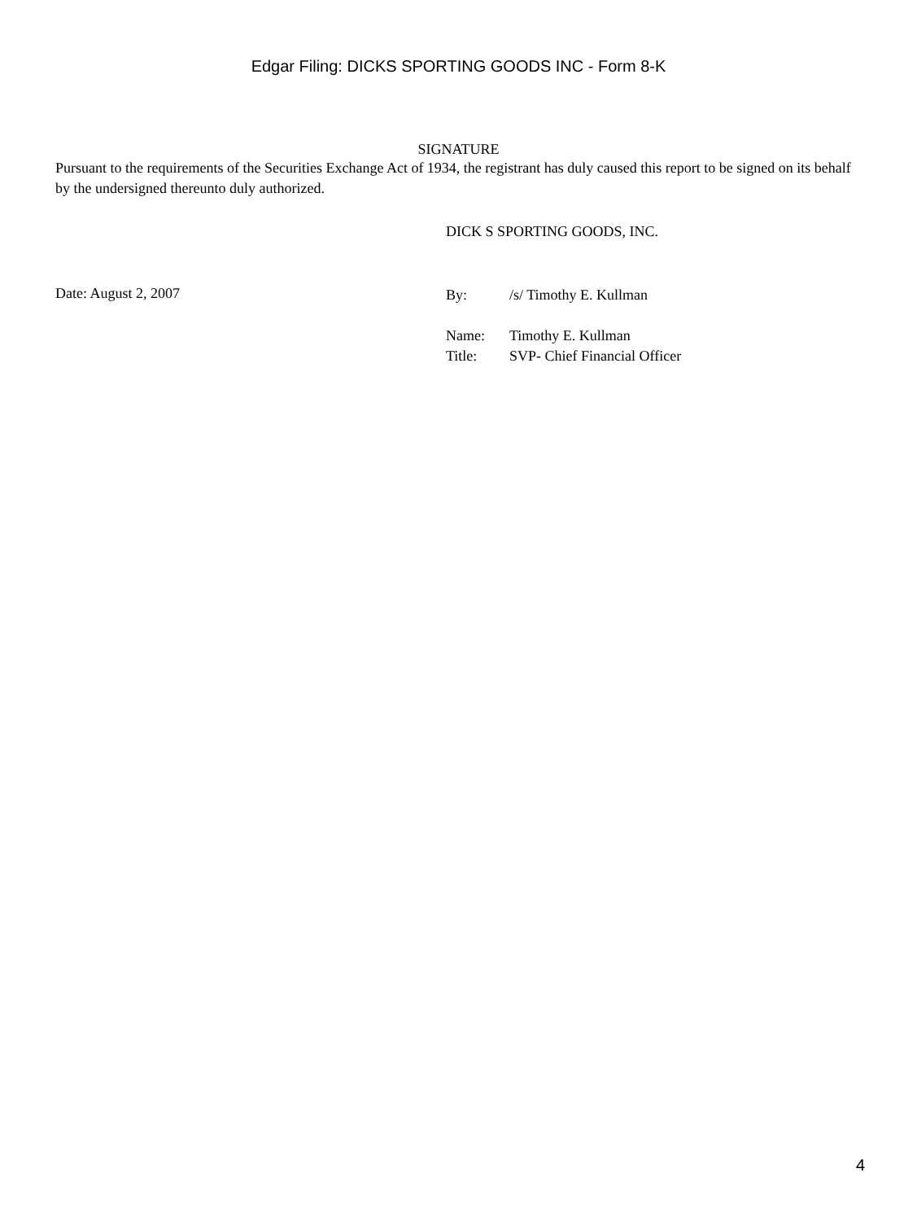Edgar Filing: DICKS SPORTING GOODS INC - Form 8-K
SIGNATURE
Pursuant to the requirements of the Securities Exchange Act of 1934, the registrant has duly caused this report to be signed on its behalf by the undersigned thereunto duly authorized.
DICK S SPORTING GOODS, INC.
Date: August 2, 2007
| By: | /s/ Timothy E. Kullman |
| Name: | Timothy E. Kullman |
| Title: | SVP- Chief Financial Officer |
4